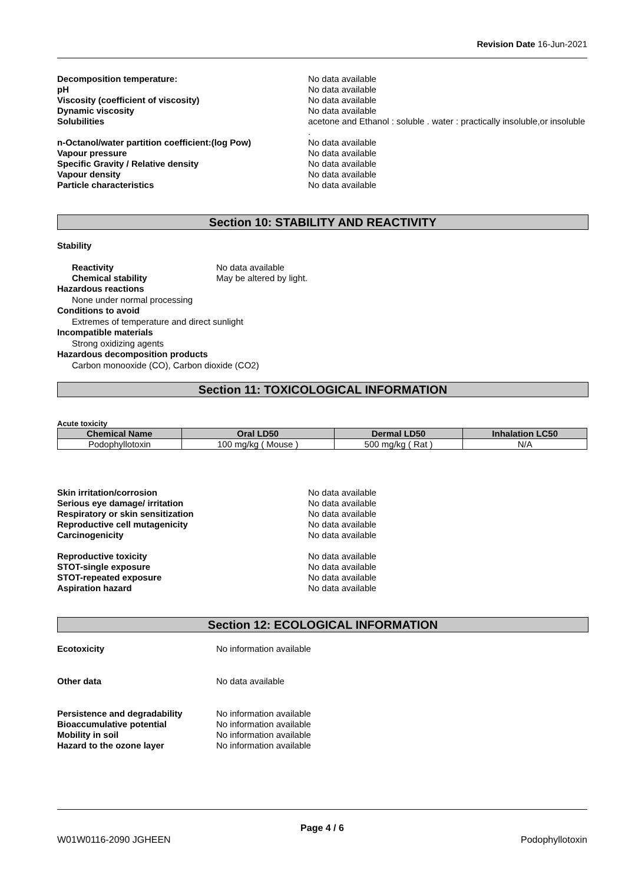Revision Date 16-Jun-2021
Decomposition temperature: No data available
pH No data available
Viscosity (coefficient of viscosity) No data available
Dynamic viscosity No data available
Solubilities acetone and Ethanol : soluble . water : practically insoluble,or insoluble .
n-Octanol/water partition coefficient:(log Pow) No data available
Vapour pressure No data available
Specific Gravity / Relative density No data available
Vapour density No data available
Particle characteristics No data available
Section 10: STABILITY AND REACTIVITY
Stability
Reactivity No data available
Chemical stability May be altered by light.
Hazardous reactions
None under normal processing
Conditions to avoid
Extremes of temperature and direct sunlight
Incompatible materials
Strong oxidizing agents
Hazardous decomposition products
Carbon monooxide (CO), Carbon dioxide (CO2)
Section 11: TOXICOLOGICAL INFORMATION
Acute toxicity
| Chemical Name | Oral LD50 | Dermal LD50 | Inhalation LC50 |
| --- | --- | --- | --- |
| Podophyllotoxin | 100 mg/kg ( Mouse ) | 500 mg/kg ( Rat ) | N/A |
Skin irritation/corrosion No data available
Serious eye damage/ irritation No data available
Respiratory or skin sensitization No data available
Reproductive cell mutagenicity No data available
Carcinogenicity No data available
Reproductive toxicity No data available
STOT-single exposure No data available
STOT-repeated exposure No data available
Aspiration hazard No data available
Section 12: ECOLOGICAL INFORMATION
Ecotoxicity No information available
Other data No data available
Persistence and degradability No information available
Bioaccumulative potential No information available
Mobility in soil No information available
Hazard to the ozone layer No information available
Page 4 / 6
W01W0116-2090 JGHEEN Podophyllotoxin